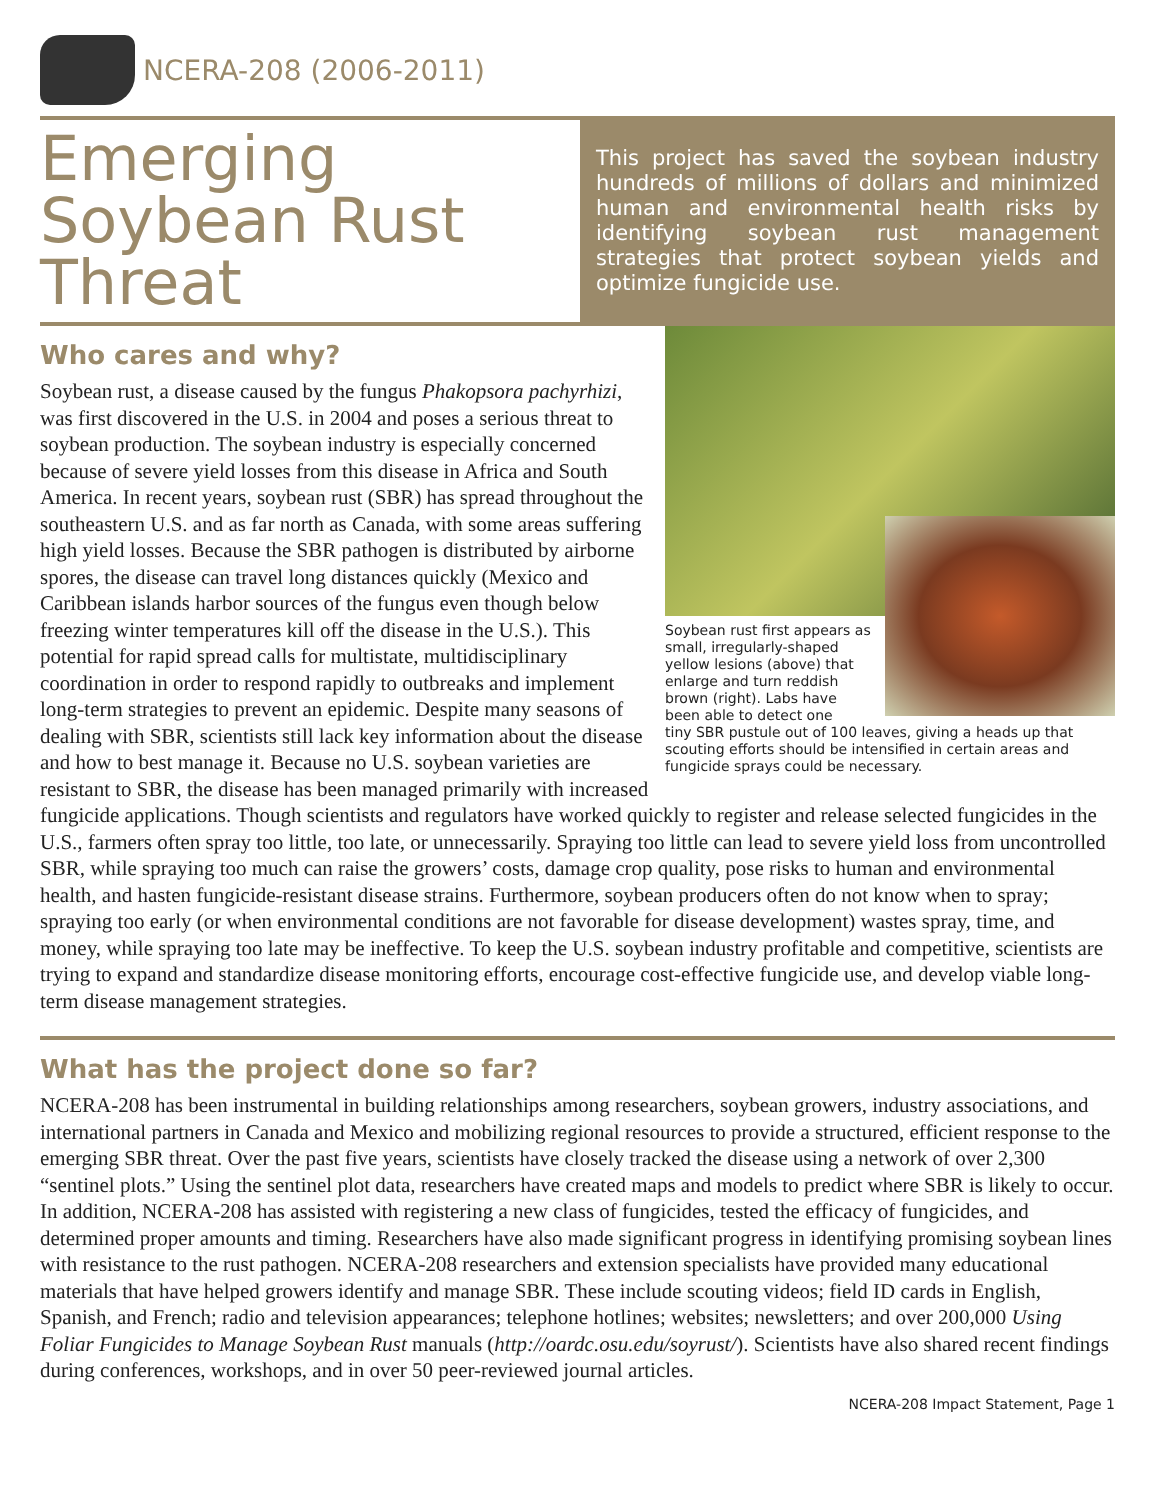NCERA-208 (2006-2011)
Emerging
Soybean Rust
Threat
This project has saved the soybean industry hundreds of millions of dollars and minimized human and environmental health risks by identifying soybean rust management strategies that protect soybean yields and optimize fungicide use.
Who cares and why?
Soybean rust first appears as small, irregularly-shaped yellow lesions (above) that enlarge and turn reddish brown (right). Labs have been able to detect one
tiny SBR pustule out of 100 leaves, giving a heads up that scouting efforts should be intensified in certain areas and fungicide sprays could be necessary.
Soybean rust, a disease caused by the fungus Phakopsora pachyrhizi, was first discovered in the U.S. in 2004 and poses a serious threat to soybean production. The soybean industry is especially concerned because of severe yield losses from this disease in Africa and South America. In recent years, soybean rust (SBR) has spread throughout the southeastern U.S. and as far north as Canada, with some areas suffering high yield losses. Because the SBR pathogen is distributed by airborne spores, the disease can travel long distances quickly (Mexico and Caribbean islands harbor sources of the fungus even though below freezing winter temperatures kill off the disease in the U.S.). This potential for rapid spread calls for multistate, multidisciplinary coordination in order to respond rapidly to outbreaks and implement long-term strategies to prevent an epidemic. Despite many seasons of dealing with SBR, scientists still lack key information about the disease and how to best manage it. Because no U.S. soybean varieties are resistant to SBR, the disease has been managed primarily with increased fungicide applications. Though scientists and regulators have worked quickly to register and release selected fungicides in the U.S., farmers often spray too little, too late, or unnecessarily. Spraying too little can lead to severe yield loss from uncontrolled SBR, while spraying too much can raise the growers’ costs, damage crop quality, pose risks to human and environmental health, and hasten fungicide-resistant disease strains. Furthermore, soybean producers often do not know when to spray; spraying too early (or when environmental conditions are not favorable for disease development) wastes spray, time, and money, while spraying too late may be ineffective. To keep the U.S. soybean industry profitable and competitive, scientists are trying to expand and standardize disease monitoring efforts, encourage cost-effective fungicide use, and develop viable long-term disease management strategies.
What has the project done so far?
NCERA-208 has been instrumental in building relationships among researchers, soybean growers, industry associations, and international partners in Canada and Mexico and mobilizing regional resources to provide a structured, efficient response to the emerging SBR threat. Over the past five years, scientists have closely tracked the disease using a network of over 2,300 “sentinel plots.” Using the sentinel plot data, researchers have created maps and models to predict where SBR is likely to occur. In addition, NCERA-208 has assisted with registering a new class of fungicides, tested the efficacy of fungicides, and determined proper amounts and timing. Researchers have also made significant progress in identifying promising soybean lines with resistance to the rust pathogen. NCERA-208 researchers and extension specialists have provided many educational materials that have helped growers identify and manage SBR. These include scouting videos; field ID cards in English, Spanish, and French; radio and television appearances; telephone hotlines; websites; newsletters; and over 200,000 Using Foliar Fungicides to Manage Soybean Rust manuals (http://oardc.osu.edu/soyrust/). Scientists have also shared recent findings during conferences, workshops, and in over 50 peer-reviewed journal articles.
NCERA-208 Impact Statement, Page 1